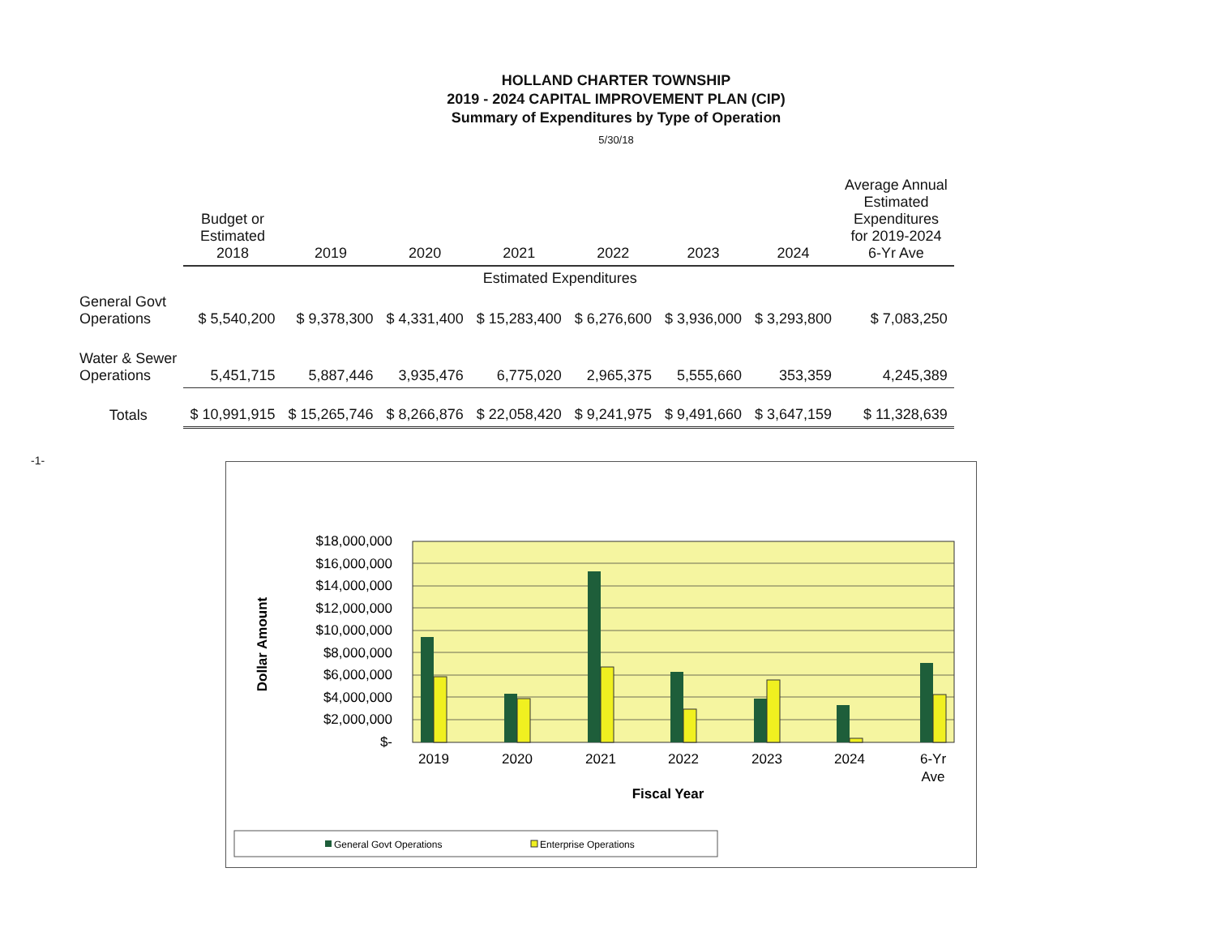HOLLAND CHARTER TOWNSHIP
2019 - 2024 CAPITAL IMPROVEMENT PLAN (CIP)
Summary of Expenditures by Type of Operation
5/30/18
-1-
| | Budget or Estimated 2018 | 2019 | 2020 | 2021 | 2022 | 2023 | 2024 | Average Annual Estimated Expenditures for 2019-2024 6-Yr Ave |
| | | Estimated Expenditures | | | | | | |
| General Govt Operations | $ 5,540,200 | $ 9,378,300 | $ 4,331,400 | $ 15,283,400 | $ 6,276,600 | $ 3,936,000 | $ 3,293,800 | $ 7,083,250 |
| Water & Sewer Operations | 5,451,715 | 5,887,446 | 3,935,476 | 6,775,020 | 2,965,375 | 5,555,660 | 353,359 | 4,245,389 |
| Totals | $ 10,991,915 | $ 15,265,746 | $ 8,266,876 | $ 22,058,420 | $ 9,241,975 | $ 9,491,660 | $ 3,647,159 | $ 11,328,639 |
$18,000,000
$16,000,000
$14,000,000
$12,000,000
$10,000,000
$8,000,000
$6,000,000
$4,000,000
$2,000,000
$-
2019
2020
2021
2022
2023
2024
6-Yr
Ave
Fiscal Year
Dollar Amount
General Govt Operations
Enterprise Operations